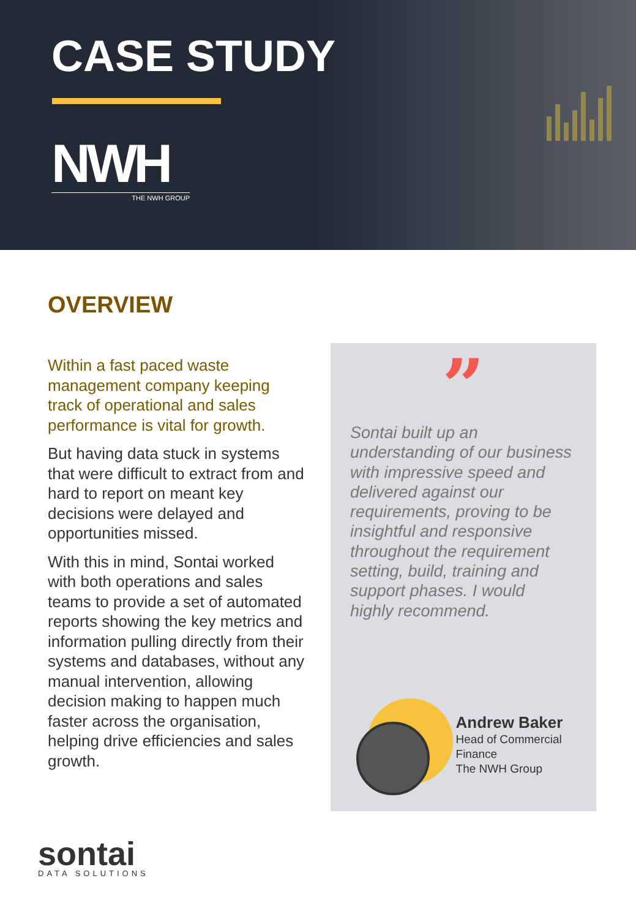CASE STUDY
NWH
THE NWH GROUP
OVERVIEW
Within a fast paced waste management company keeping track of operational and sales performance is vital for growth.
But having data stuck in systems that were difficult to extract from and hard to report on meant key decisions were delayed and opportunities missed.
With this in mind, Sontai worked with both operations and sales teams to provide a set of automated reports showing the key metrics and information pulling directly from their systems and databases, without any manual intervention, allowing decision making to happen much faster across the organisation, helping drive efficiencies and sales growth.
”
Sontai built up an understanding of our business with impressive speed and delivered against our requirements, proving to be insightful and responsive throughout the requirement setting, build, training and support phases. I would highly recommend.
Andrew Baker
Head of Commercial Finance
The NWH Group
sontai
DATA SOLUTIONS